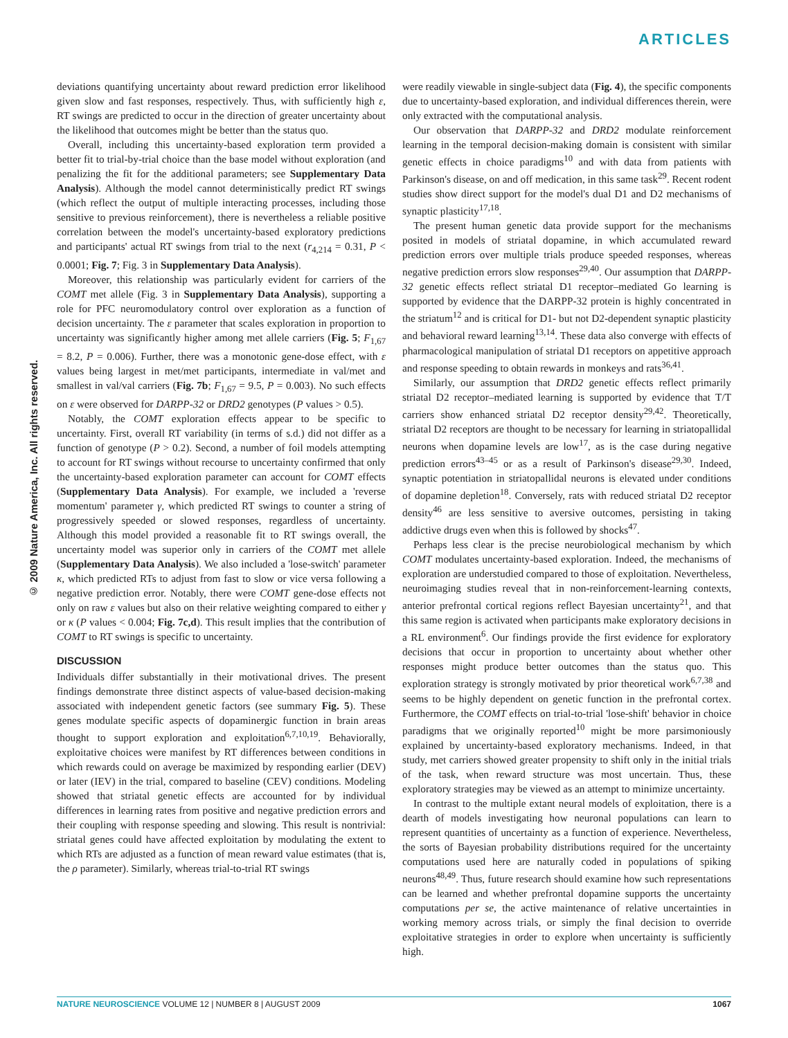ARTICLES
© 2009 Nature America, Inc. All rights reserved.
deviations quantifying uncertainty about reward prediction error likelihood given slow and fast responses, respectively. Thus, with sufficiently high ε, RT swings are predicted to occur in the direction of greater uncertainty about the likelihood that outcomes might be better than the status quo.
Overall, including this uncertainty-based exploration term provided a better fit to trial-by-trial choice than the base model without exploration (and penalizing the fit for the additional parameters; see Supplementary Data Analysis). Although the model cannot deterministically predict RT swings (which reflect the output of multiple interacting processes, including those sensitive to previous reinforcement), there is nevertheless a reliable positive correlation between the model's uncertainty-based exploratory predictions and participants' actual RT swings from trial to the next (r<sub>4,214</sub> = 0.31, P < 0.0001; Fig. 7; Fig. 3 in Supplementary Data Analysis).
Moreover, this relationship was particularly evident for carriers of the COMT met allele (Fig. 3 in Supplementary Data Analysis), supporting a role for PFC neuromodulatory control over exploration as a function of decision uncertainty. The ε parameter that scales exploration in proportion to uncertainty was significantly higher among met allele carriers (Fig. 5; F<sub>1,67</sub> = 8.2, P = 0.006). Further, there was a monotonic gene-dose effect, with ε values being largest in met/met participants, intermediate in val/met and smallest in val/val carriers (Fig. 7b; F<sub>1,67</sub> = 9.5, P = 0.003). No such effects on ε were observed for DARPP-32 or DRD2 genotypes (P values > 0.5).
Notably, the COMT exploration effects appear to be specific to uncertainty. First, overall RT variability (in terms of s.d.) did not differ as a function of genotype (P > 0.2). Second, a number of foil models attempting to account for RT swings without recourse to uncertainty confirmed that only the uncertainty-based exploration parameter can account for COMT effects (Supplementary Data Analysis). For example, we included a 'reverse momentum' parameter γ, which predicted RT swings to counter a string of progressively speeded or slowed responses, regardless of uncertainty. Although this model provided a reasonable fit to RT swings overall, the uncertainty model was superior only in carriers of the COMT met allele (Supplementary Data Analysis). We also included a 'lose-switch' parameter κ, which predicted RTs to adjust from fast to slow or vice versa following a negative prediction error. Notably, there were COMT gene-dose effects not only on raw ε values but also on their relative weighting compared to either γ or κ (P values < 0.004; Fig. 7c,d). This result implies that the contribution of COMT to RT swings is specific to uncertainty.
DISCUSSION
Individuals differ substantially in their motivational drives. The present findings demonstrate three distinct aspects of value-based decision-making associated with independent genetic factors (see summary Fig. 5). These genes modulate specific aspects of dopaminergic function in brain areas thought to support exploration and exploitation<sup>6,7,10,19</sup>. Behaviorally, exploitative choices were manifest by RT differences between conditions in which rewards could on average be maximized by responding earlier (DEV) or later (IEV) in the trial, compared to baseline (CEV) conditions. Modeling showed that striatal genetic effects are accounted for by individual differences in learning rates from positive and negative prediction errors and their coupling with response speeding and slowing. This result is nontrivial: striatal genes could have affected exploitation by modulating the extent to which RTs are adjusted as a function of mean reward value estimates (that is, the ρ parameter). Similarly, whereas trial-to-trial RT swings
were readily viewable in single-subject data (Fig. 4), the specific components due to uncertainty-based exploration, and individual differences therein, were only extracted with the computational analysis.
Our observation that DARPP-32 and DRD2 modulate reinforcement learning in the temporal decision-making domain is consistent with similar genetic effects in choice paradigms<sup>10</sup> and with data from patients with Parkinson's disease, on and off medication, in this same task<sup>29</sup>. Recent rodent studies show direct support for the model's dual D1 and D2 mechanisms of synaptic plasticity<sup>17,18</sup>.
The present human genetic data provide support for the mechanisms posited in models of striatal dopamine, in which accumulated reward prediction errors over multiple trials produce speeded responses, whereas negative prediction errors slow responses<sup>29,40</sup>. Our assumption that DARPP-32 genetic effects reflect striatal D1 receptor–mediated Go learning is supported by evidence that the DARPP-32 protein is highly concentrated in the striatum<sup>12</sup> and is critical for D1- but not D2-dependent synaptic plasticity and behavioral reward learning<sup>13,14</sup>. These data also converge with effects of pharmacological manipulation of striatal D1 receptors on appetitive approach and response speeding to obtain rewards in monkeys and rats<sup>36,41</sup>.
Similarly, our assumption that DRD2 genetic effects reflect primarily striatal D2 receptor–mediated learning is supported by evidence that T/T carriers show enhanced striatal D2 receptor density<sup>29,42</sup>. Theoretically, striatal D2 receptors are thought to be necessary for learning in striatopallidal neurons when dopamine levels are low<sup>17</sup>, as is the case during negative prediction errors<sup>43–45</sup> or as a result of Parkinson's disease<sup>29,30</sup>. Indeed, synaptic potentiation in striatopallidal neurons is elevated under conditions of dopamine depletion<sup>18</sup>. Conversely, rats with reduced striatal D2 receptor density<sup>46</sup> are less sensitive to aversive outcomes, persisting in taking addictive drugs even when this is followed by shocks<sup>47</sup>.
Perhaps less clear is the precise neurobiological mechanism by which COMT modulates uncertainty-based exploration. Indeed, the mechanisms of exploration are understudied compared to those of exploitation. Nevertheless, neuroimaging studies reveal that in non-reinforcement-learning contexts, anterior prefrontal cortical regions reflect Bayesian uncertainty<sup>21</sup>, and that this same region is activated when participants make exploratory decisions in a RL environment<sup>6</sup>. Our findings provide the first evidence for exploratory decisions that occur in proportion to uncertainty about whether other responses might produce better outcomes than the status quo. This exploration strategy is strongly motivated by prior theoretical work<sup>6,7,38</sup> and seems to be highly dependent on genetic function in the prefrontal cortex. Furthermore, the COMT effects on trial-to-trial 'lose-shift' behavior in choice paradigms that we originally reported<sup>10</sup> might be more parsimoniously explained by uncertainty-based exploratory mechanisms. Indeed, in that study, met carriers showed greater propensity to shift only in the initial trials of the task, when reward structure was most uncertain. Thus, these exploratory strategies may be viewed as an attempt to minimize uncertainty.
In contrast to the multiple extant neural models of exploitation, there is a dearth of models investigating how neuronal populations can learn to represent quantities of uncertainty as a function of experience. Nevertheless, the sorts of Bayesian probability distributions required for the uncertainty computations used here are naturally coded in populations of spiking neurons<sup>48,49</sup>. Thus, future research should examine how such representations can be learned and whether prefrontal dopamine supports the uncertainty computations per se, the active maintenance of relative uncertainties in working memory across trials, or simply the final decision to override exploitative strategies in order to explore when uncertainty is sufficiently high.
NATURE NEUROSCIENCE VOLUME 12 | NUMBER 8 | AUGUST 2009 1067